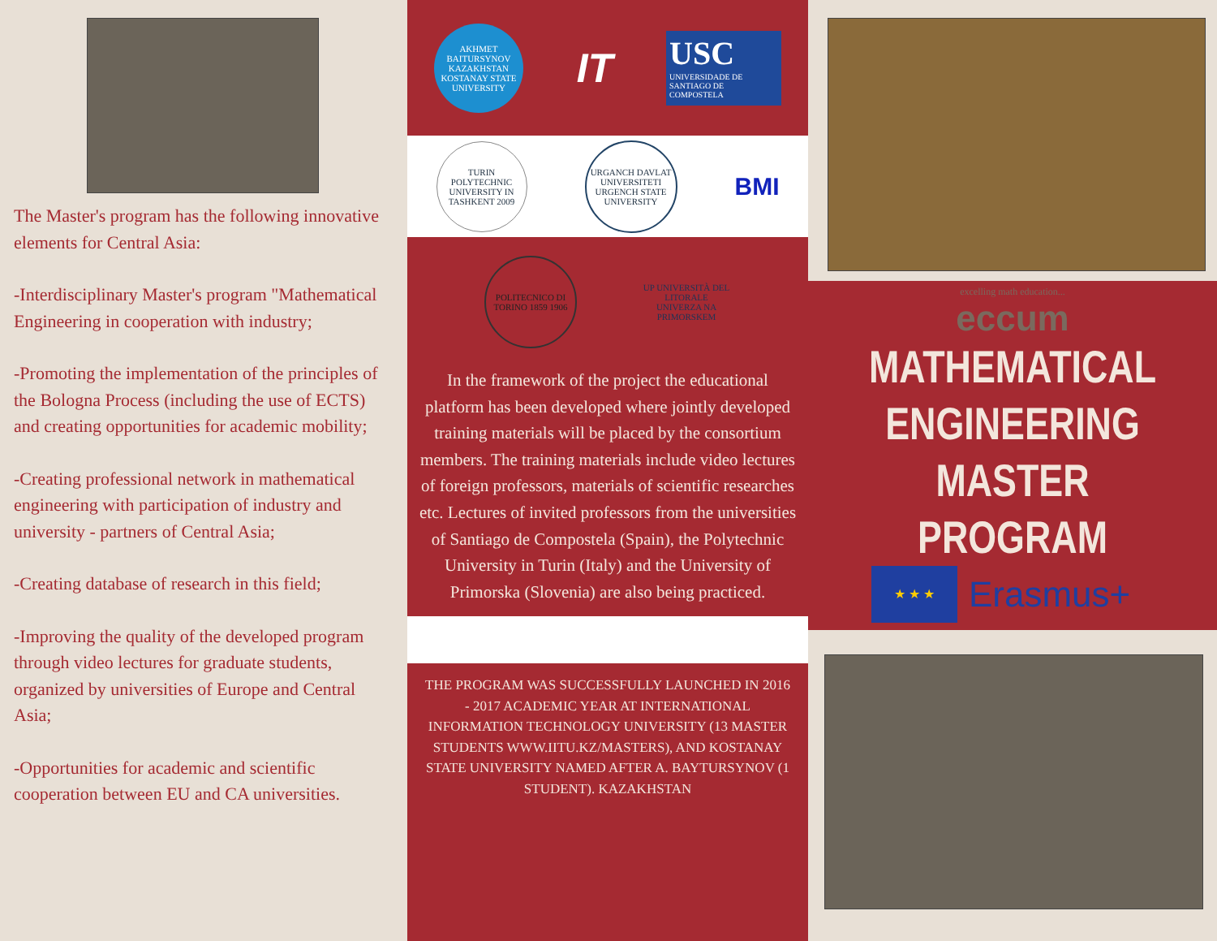The Master's program has the following innovative elements for Central Asia:
-Interdisciplinary Master's program "Mathematical Engineering in cooperation with industry;
-Promoting the implementation of the principles of the Bologna Process (including the use of ECTS) and creating opportunities for academic mobility;
-Creating professional network in mathematical engineering with participation of industry and university - partners of Central Asia;
-Creating database of research in this field;
-Improving the quality of the developed program through video lectures for graduate students, organized by universities of Europe and Central Asia;
-Opportunities for academic and scientific cooperation between EU and CA universities.
AKHMET BAITURSYNOV KAZAKHSTAN KOSTANAY STATE UNIVERSITY
IT
USC
UNIVERSIDADE DE SANTIAGO DE COMPOSTELA
TURIN POLYTECHNIC UNIVERSITY IN TASHKENT 2009
URGANCH DAVLAT UNIVERSITETI URGENCH STATE UNIVERSITY
BMI
POLITECNICO DI TORINO 1859 1906
UP UNIVERSITÀ DEL LITORALE UNIVERZA NA PRIMORSKEM
In the framework of the project the educational platform has been developed where jointly developed training materials will be placed by the consortium members. The training materials include video lectures of foreign professors, materials of scientific researches etc. Lectures of invited professors from the universities of Santiago de Compostela (Spain), the Polytechnic University in Turin (Italy) and the University of Primorska (Slovenia) are also being practiced.
THE PROGRAM WAS SUCCESSFULLY LAUNCHED IN 2016 - 2017 ACADEMIC YEAR AT INTERNATIONAL INFORMATION TECHNOLOGY UNIVERSITY (13 MASTER STUDENTS WWW.IITU.KZ/MASTERS), AND KOSTANAY STATE UNIVERSITY NAMED AFTER A. BAYTURSYNOV (1 STUDENT). KAZAKHSTAN
excelling math education...
eccum
MATHEMATICAL
ENGINEERING
MASTER PROGRAM
★ ★ ★
Erasmus+